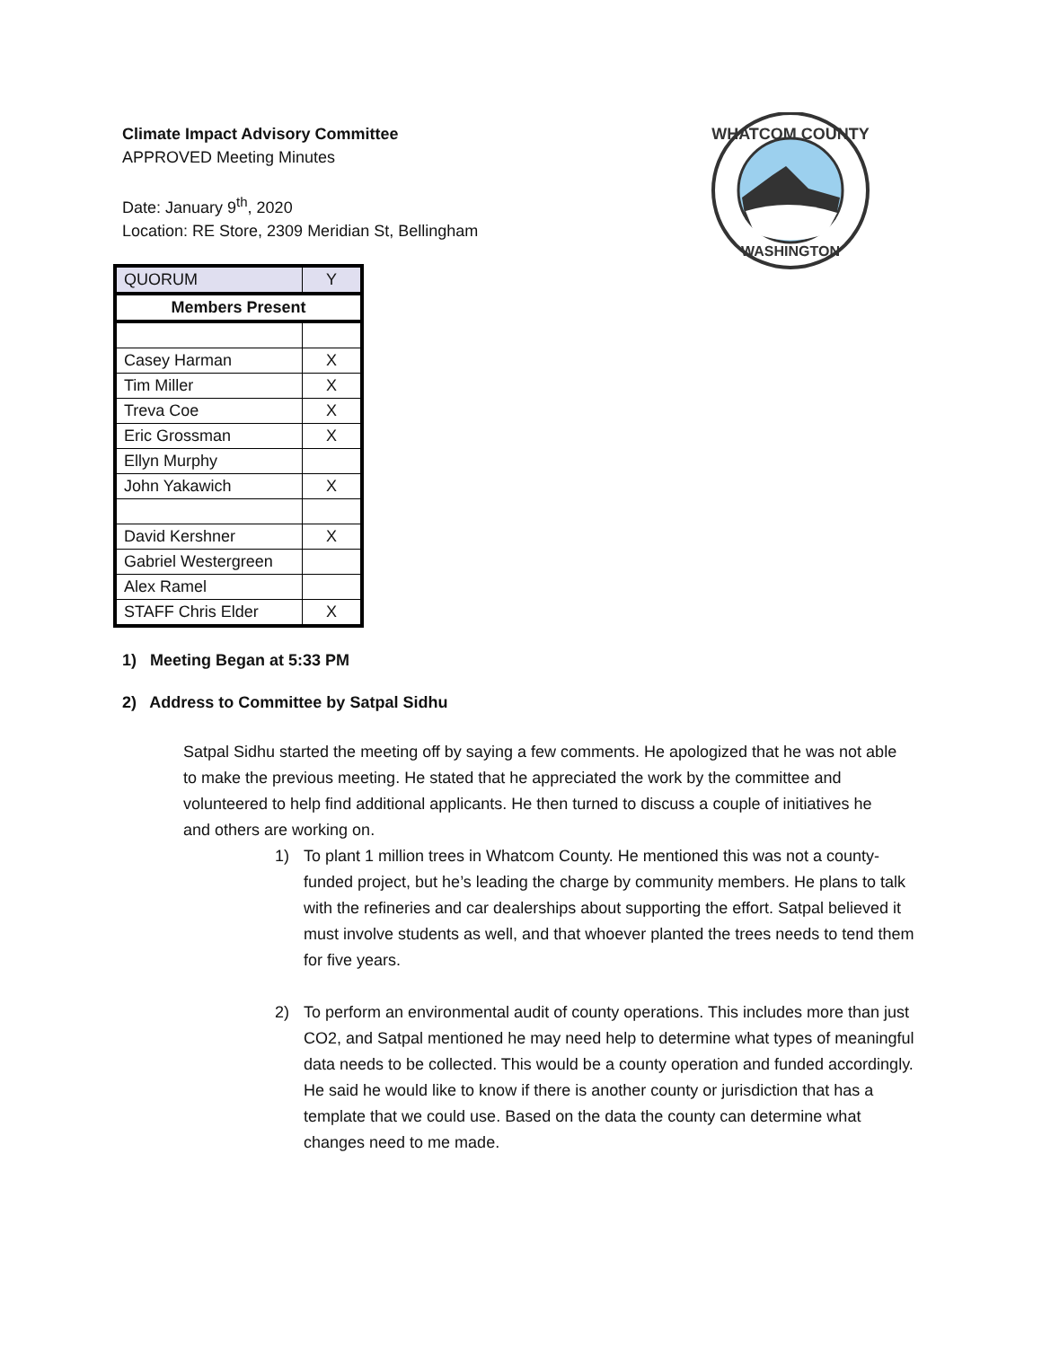WHATCOM COUNTY
WASHINGTON
Climate Impact Advisory Committee
APPROVED Meeting Minutes
Date: January 9<sup>th</sup>, 2020
Location: RE Store, 2309 Meridian St, Bellingham
| QUORUM | Y |
| Members Present | |
| Casey Harman | X |
| Tim Miller | X |
| Treva Coe | X |
| Eric Grossman | X |
| Ellyn Murphy | |
| John Yakawich | X |
| David Kershner | X |
| Gabriel Westergreen | |
| Alex Ramel | |
| STAFF Chris Elder | X |
1) Meeting Began at 5:33 PM
2) Address to Committee by Satpal Sidhu
Satpal Sidhu started the meeting off by saying a few comments. He apologized that he was not able to make the previous meeting. He stated that he appreciated the work by the committee and volunteered to help find additional applicants. He then turned to discuss a couple of initiatives he and others are working on.
1) To plant 1 million trees in Whatcom County. He mentioned this was not a county-funded project, but he’s leading the charge by community members. He plans to talk with the refineries and car dealerships about supporting the effort. Satpal believed it must involve students as well, and that whoever planted the trees needs to tend them for five years.
2) To perform an environmental audit of county operations. This includes more than just CO2, and Satpal mentioned he may need help to determine what types of meaningful data needs to be collected. This would be a county operation and funded accordingly. He said he would like to know if there is another county or jurisdiction that has a template that we could use. Based on the data the county can determine what changes need to me made.